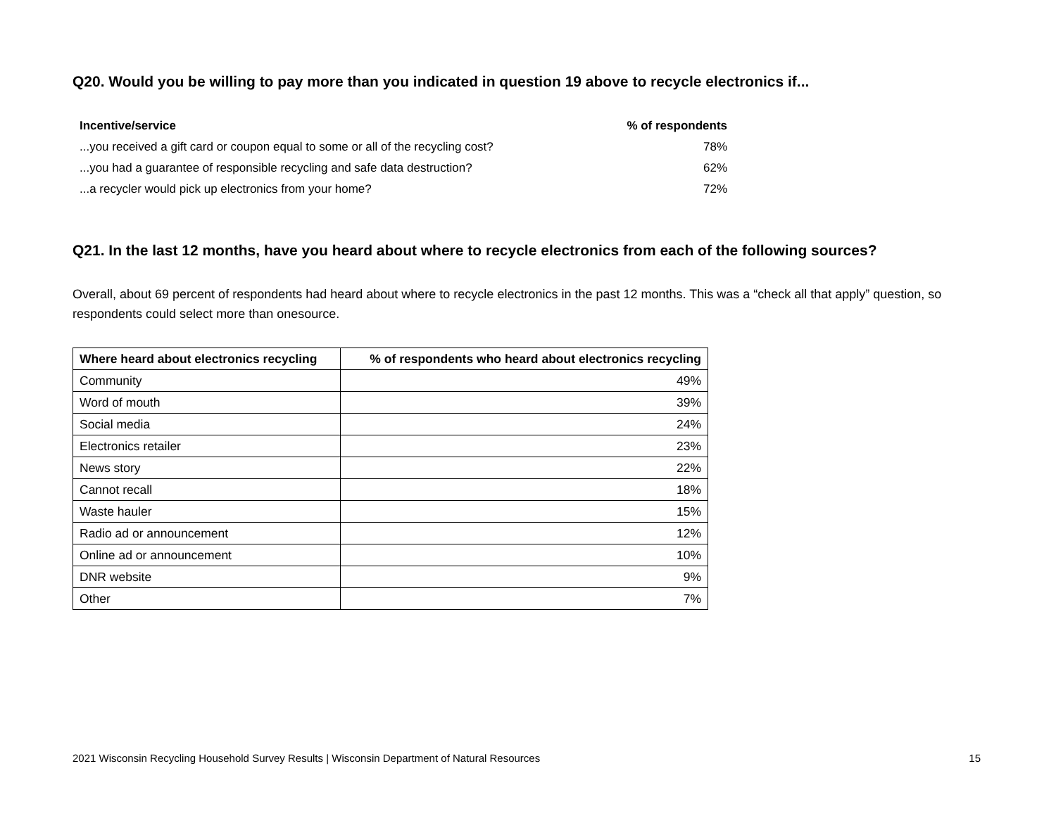Q20. Would you be willing to pay more than you indicated in question 19 above to recycle electronics if...
| Incentive/service | % of respondents |
| --- | --- |
| ...you received a gift card or coupon equal to some or all of the recycling cost? | 78% |
| ...you had a guarantee of responsible recycling and safe data destruction? | 62% |
| ...a recycler would pick up electronics from your home? | 72% |
Q21. In the last 12 months, have you heard about where to recycle electronics from each of the following sources?
Overall, about 69 percent of respondents had heard about where to recycle electronics in the past 12 months. This was a “check all that apply” question, so respondents could select more than onesource.
| Where heard about electronics recycling | % of respondents who heard about electronics recycling |
| --- | --- |
| Community | 49% |
| Word of mouth | 39% |
| Social media | 24% |
| Electronics retailer | 23% |
| News story | 22% |
| Cannot recall | 18% |
| Waste hauler | 15% |
| Radio ad or announcement | 12% |
| Online ad or announcement | 10% |
| DNR website | 9% |
| Other | 7% |
2021 Wisconsin Recycling Household Survey Results | Wisconsin Department of Natural Resources 15